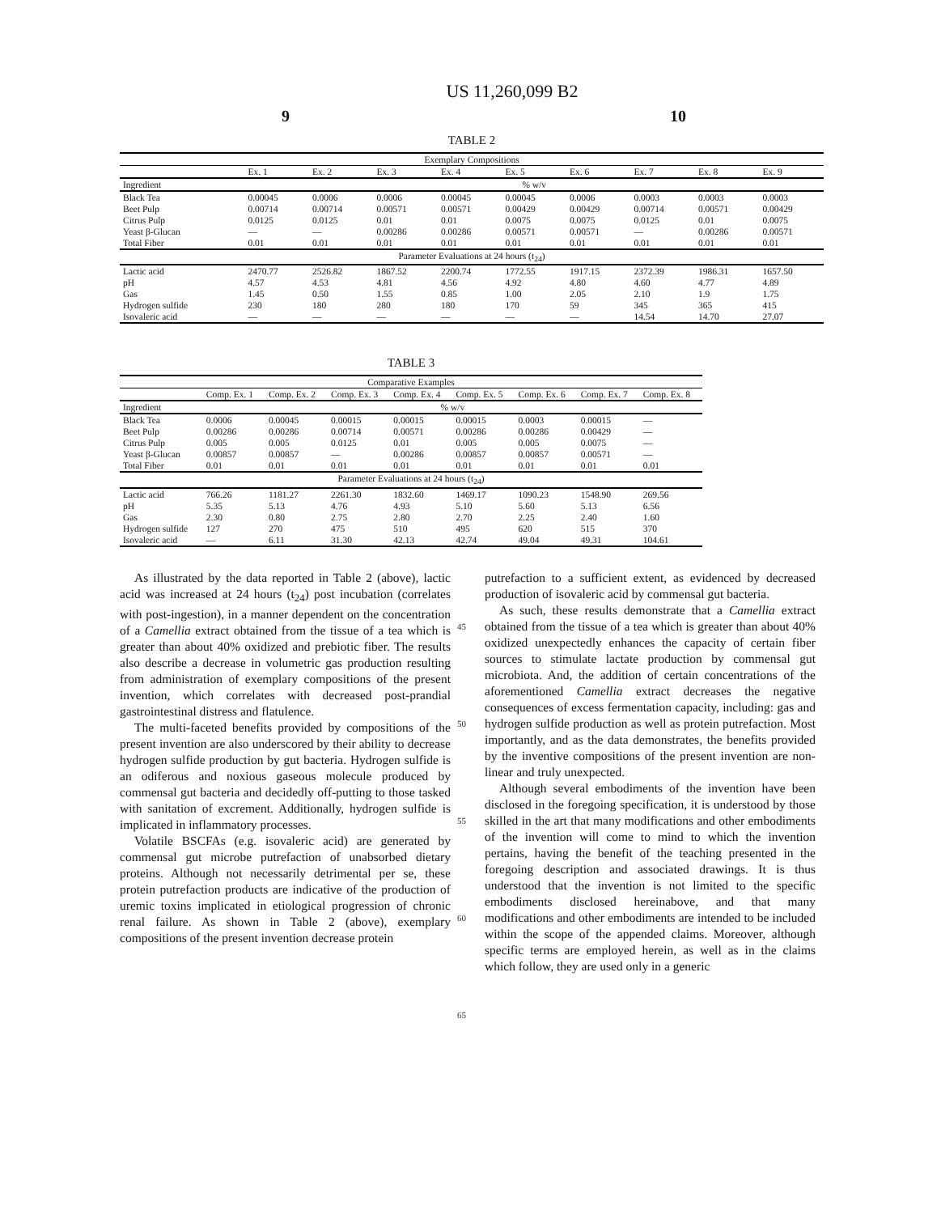US 11,260,099 B2
9 10
TABLE 2
| Exemplary Compositions | | | | | | | | | |
| | Ex. 1 | Ex. 2 | Ex. 3 | Ex. 4 | Ex. 5 | Ex. 6 | Ex. 7 | Ex. 8 | Ex. 9 |
| Ingredient | % w/v | | | | | | | | |
| Black Tea | 0.00045 | 0.0006 | 0.0006 | 0.00045 | 0.00045 | 0.0006 | 0.0003 | 0.0003 | 0.0003 |
| Beet Pulp | 0.00714 | 0.00714 | 0.00571 | 0.00571 | 0.00429 | 0.00429 | 0.00714 | 0.00571 | 0.00429 |
| Citrus Pulp | 0.0125 | 0.0125 | 0.01 | 0.01 | 0.0075 | 0.0075 | 0.0125 | 0.01 | 0.0075 |
| Yeast β-Glucan | — | — | 0.00286 | 0.00286 | 0.00571 | 0.00571 | — | 0.00286 | 0.00571 |
| Total Fiber | 0.01 | 0.01 | 0.01 | 0.01 | 0.01 | 0.01 | 0.01 | 0.01 | 0.01 |
| Parameter Evaluations at 24 hours (t<sub>24</sub>) | | | | | | | | | |
| Lactic acid | 2470.77 | 2526.82 | 1867.52 | 2200.74 | 1772.55 | 1917.15 | 2372.39 | 1986.31 | 1657.50 |
| pH | 4.57 | 4.53 | 4.81 | 4.56 | 4.92 | 4.80 | 4.60 | 4.77 | 4.89 |
| Gas | 1.45 | 0.50 | 1.55 | 0.85 | 1.00 | 2.05 | 2.10 | 1.9 | 1.75 |
| Hydrogen sulfide | 230 | 180 | 280 | 180 | 170 | 59 | 345 | 365 | 415 |
| Isovaleric acid | — | — | — | — | — | — | 14.54 | 14.70 | 27.07 |
TABLE 3
| Comparative Examples | | | | | | | | |
| | Comp. Ex. 1 | Comp. Ex. 2 | Comp. Ex. 3 | Comp. Ex. 4 | Comp. Ex. 5 | Comp. Ex. 6 | Comp. Ex. 7 | Comp. Ex. 8 |
| Ingredient | % w/v | | | | | | | |
| Black Tea | 0.0006 | 0.00045 | 0.00015 | 0.00015 | 0.00015 | 0.0003 | 0.00015 | — |
| Beet Pulp | 0.00286 | 0.00286 | 0.00714 | 0.00571 | 0.00286 | 0.00286 | 0.00429 | — |
| Citrus Pulp | 0.005 | 0.005 | 0.0125 | 0.01 | 0.005 | 0.005 | 0.0075 | — |
| Yeast β-Glucan | 0.00857 | 0.00857 | — | 0.00286 | 0.00857 | 0.00857 | 0.00571 | — |
| Total Fiber | 0.01 | 0.01 | 0.01 | 0.01 | 0.01 | 0.01 | 0.01 | 0.01 |
| Parameter Evaluations at 24 hours (t<sub>24</sub>) | | | | | | | | |
| Lactic acid | 766.26 | 1181.27 | 2261.30 | 1832.60 | 1469.17 | 1090.23 | 1548.90 | 269.56 |
| pH | 5.35 | 5.13 | 4.76 | 4.93 | 5.10 | 5.60 | 5.13 | 6.56 |
| Gas | 2.30 | 0.80 | 2.75 | 2.80 | 2.70 | 2.25 | 2.40 | 1.60 |
| Hydrogen sulfide | 127 | 270 | 475 | 510 | 495 | 620 | 515 | 370 |
| Isovaleric acid | — | 6.11 | 31.30 | 42.13 | 42.74 | 49.04 | 49.31 | 104.61 |
As illustrated by the data reported in Table 2 (above), lactic acid was increased at 24 hours (t<sub>24</sub>) post incubation (correlates with post-ingestion), in a manner dependent on the concentration of a Camellia extract obtained from the tissue of a tea which is greater than about 40% oxidized and prebiotic fiber. The results also describe a decrease in volumetric gas production resulting from administration of exemplary compositions of the present invention, which correlates with decreased post-prandial gastrointestinal distress and flatulence.
The multi-faceted benefits provided by compositions of the present invention are also underscored by their ability to decrease hydrogen sulfide production by gut bacteria. Hydrogen sulfide is an odiferous and noxious gaseous molecule produced by commensal gut bacteria and decidedly off-putting to those tasked with sanitation of excrement. Additionally, hydrogen sulfide is implicated in inflammatory processes.
Volatile BSCFAs (e.g. isovaleric acid) are generated by commensal gut microbe putrefaction of unabsorbed dietary proteins. Although not necessarily detrimental per se, these protein putrefaction products are indicative of the production of uremic toxins implicated in etiological progression of chronic renal failure. As shown in Table 2 (above), exemplary compositions of the present invention decrease protein
45
50
55
60
65
putrefaction to a sufficient extent, as evidenced by decreased production of isovaleric acid by commensal gut bacteria.
As such, these results demonstrate that a Camellia extract obtained from the tissue of a tea which is greater than about 40% oxidized unexpectedly enhances the capacity of certain fiber sources to stimulate lactate production by commensal gut microbiota. And, the addition of certain concentrations of the aforementioned Camellia extract decreases the negative consequences of excess fermentation capacity, including: gas and hydrogen sulfide production as well as protein putrefaction. Most importantly, and as the data demonstrates, the benefits provided by the inventive compositions of the present invention are non-linear and truly unexpected.
Although several embodiments of the invention have been disclosed in the foregoing specification, it is understood by those skilled in the art that many modifications and other embodiments of the invention will come to mind to which the invention pertains, having the benefit of the teaching presented in the foregoing description and associated drawings. It is thus understood that the invention is not limited to the specific embodiments disclosed hereinabove, and that many modifications and other embodiments are intended to be included within the scope of the appended claims. Moreover, although specific terms are employed herein, as well as in the claims which follow, they are used only in a generic